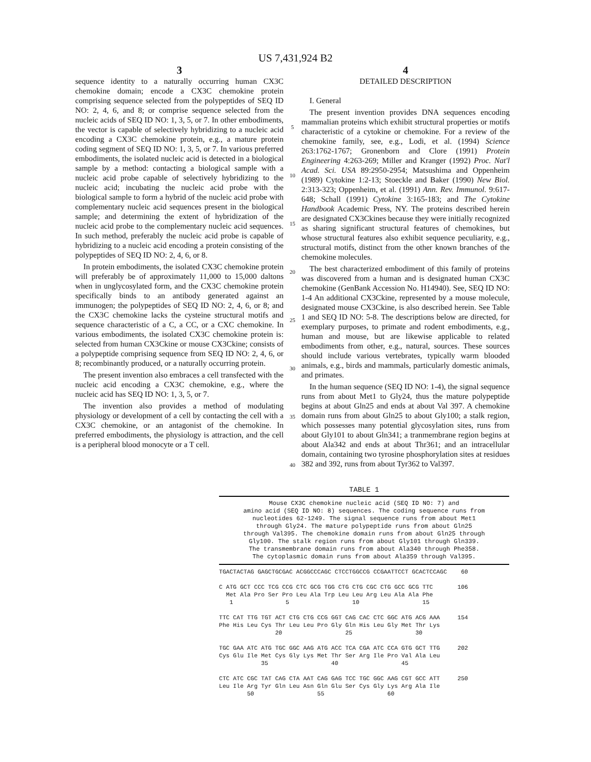US 7,431,924 B2
3
sequence identity to a naturally occurring human CX3C chemokine domain; encode a CX3C chemokine protein comprising sequence selected from the polypeptides of SEQ ID NO: 2, 4, 6, and 8; or comprise sequence selected from the nucleic acids of SEQ ID NO: 1, 3, 5, or 7. In other embodiments, the vector is capable of selectively hybridizing to a nucleic acid encoding a CX3C chemokine protein, e.g., a mature protein coding segment of SEQ ID NO: 1, 3, 5, or 7. In various preferred embodiments, the isolated nucleic acid is detected in a biological sample by a method: contacting a biological sample with a nucleic acid probe capable of selectively hybridizing to the nucleic acid; incubating the nucleic acid probe with the biological sample to form a hybrid of the nucleic acid probe with complementary nucleic acid sequences present in the biological sample; and determining the extent of hybridization of the nucleic acid probe to the complementary nucleic acid sequences. In such method, preferably the nucleic acid probe is capable of hybridizing to a nucleic acid encoding a protein consisting of the polypeptides of SEQ ID NO: 2, 4, 6, or 8.
In protein embodiments, the isolated CX3C chemokine protein will preferably be of approximately 11,000 to 15,000 daltons when in unglycosylated form, and the CX3C chemokine protein specifically binds to an antibody generated against an immunogen; the polypeptides of SEQ ID NO: 2, 4, 6, or 8; and the CX3C chemokine lacks the cysteine structural motifs and sequence characteristic of a C, a CC, or a CXC chemokine. In various embodiments, the isolated CX3C chemokine protein is: selected from human CX3Ckine or mouse CX3Ckine; consists of a polypeptide comprising sequence from SEQ ID NO: 2, 4, 6, or 8; recombinantly produced, or a naturally occurring protein.
The present invention also embraces a cell transfected with the nucleic acid encoding a CX3C chemokine, e.g., where the nucleic acid has SEQ ID NO: 1, 3, 5, or 7.
The invention also provides a method of modulating physiology or development of a cell by contacting the cell with a CX3C chemokine, or an antagonist of the chemokine. In preferred embodiments, the physiology is attraction, and the cell is a peripheral blood monocyte or a T cell.
5
10
15
20
25
30
35
40
4
DETAILED DESCRIPTION
I. General
The present invention provides DNA sequences encoding mammalian proteins which exhibit structural properties or motifs characteristic of a cytokine or chemokine. For a review of the chemokine family, see, e.g., Lodi, et al. (1994) Science 263:1762-1767; Gronenborn and Clore (1991) Protein Engineering 4:263-269; Miller and Kranger (1992) Proc. Nat'l Acad. Sci. USA 89:2950-2954; Matsushima and Oppenheim (1989) Cytokine 1:2-13; Stoeckle and Baker (1990) New Biol. 2:313-323; Oppenheim, et al. (1991) Ann. Rev. Immunol. 9:617-648; Schall (1991) Cytokine 3:165-183; and The Cytokine Handbook Academic Press, NY. The proteins described herein are designated CX3Ckines because they were initially recognized as sharing significant structural features of chemokines, but whose structural features also exhibit sequence peculiarity, e.g., structural motifs, distinct from the other known branches of the chemokine molecules.
The best characterized embodiment of this family of proteins was discovered from a human and is designated human CX3C chemokine (GenBank Accession No. H14940). See, SEQ ID NO: 1-4 An additional CX3Ckine, represented by a mouse molecule, designated mouse CX3Ckine, is also described herein. See Table 1 and SEQ ID NO: 5-8. The descriptions below are directed, for exemplary purposes, to primate and rodent embodiments, e.g., human and mouse, but are likewise applicable to related embodiments from other, e.g., natural, sources. These sources should include various vertebrates, typically warm blooded animals, e.g., birds and mammals, particularly domestic animals, and primates.
In the human sequence (SEQ ID NO: 1-4), the signal sequence runs from about Met1 to Gly24, thus the mature polypeptide begins at about Gln25 and ends at about Val 397. A chemokine domain runs from about Gln25 to about Gly100; a stalk region, which possesses many potential glycosylation sites, runs from about Gly101 to about Gln341; a tranmembrane region begins at about Ala342 and ends at about Thr361; and an intracellular domain, containing two tyrosine phosphorylation sites at residues 382 and 392, runs from about Tyr362 to Val397.
TABLE 1
Mouse CX3C chemokine nucleic acid (SEQ ID NO: 7) and
amino acid (SEQ ID NO: 8) sequences. The coding sequence runs from
nucleotides 62-1249. The signal sequence runs from about Met1
through Gly24. The mature polypeptide runs from about Gln25
through Val395. The chemokine domain runs from about Gln25 through
Gly100. The stalk region runs from about Gly101 through Gln339.
The transmembrane domain runs from about Ala340 through Phe358.
The cytoplasmic domain runs from about Ala359 through Val395.
TGACTACTAG GAGCTGCGAC ACGGCCCAGC CTCCTGGCCG CCGAATTCCT GCACTCCAGC    60

C ATG GCT CCC TCG CCG CTC GCG TGG CTG CTG CGC CTG GCC GCG TTC       106
  Met Ala Pro Ser Pro Leu Ala Trp Leu Leu Arg Leu Ala Ala Phe
   1               5                  10                  15

TTC CAT TTG TGT ACT CTG CTG CCG GGT CAG CAC CTC GGC ATG ACG AAA     154
Phe His Leu Cys Thr Leu Leu Pro Gly Gln His Leu Gly Met Thr Lys
                20                  25                  30

TGC GAA ATC ATG TGC GGC AAG ATG ACC TCA CGA ATC CCA GTG GCT TTG     202
Cys Glu Ile Met Cys Gly Lys Met Thr Ser Arg Ile Pro Val Ala Leu
            35                  40                  45

CTC ATC CGC TAT CAG CTA AAT CAG GAG TCC TGC GGC AAG CGT GCC ATT     250
Leu Ile Arg Tyr Gln Leu Asn Gln Glu Ser Cys Gly Lys Arg Ala Ile
        50                  55                  60